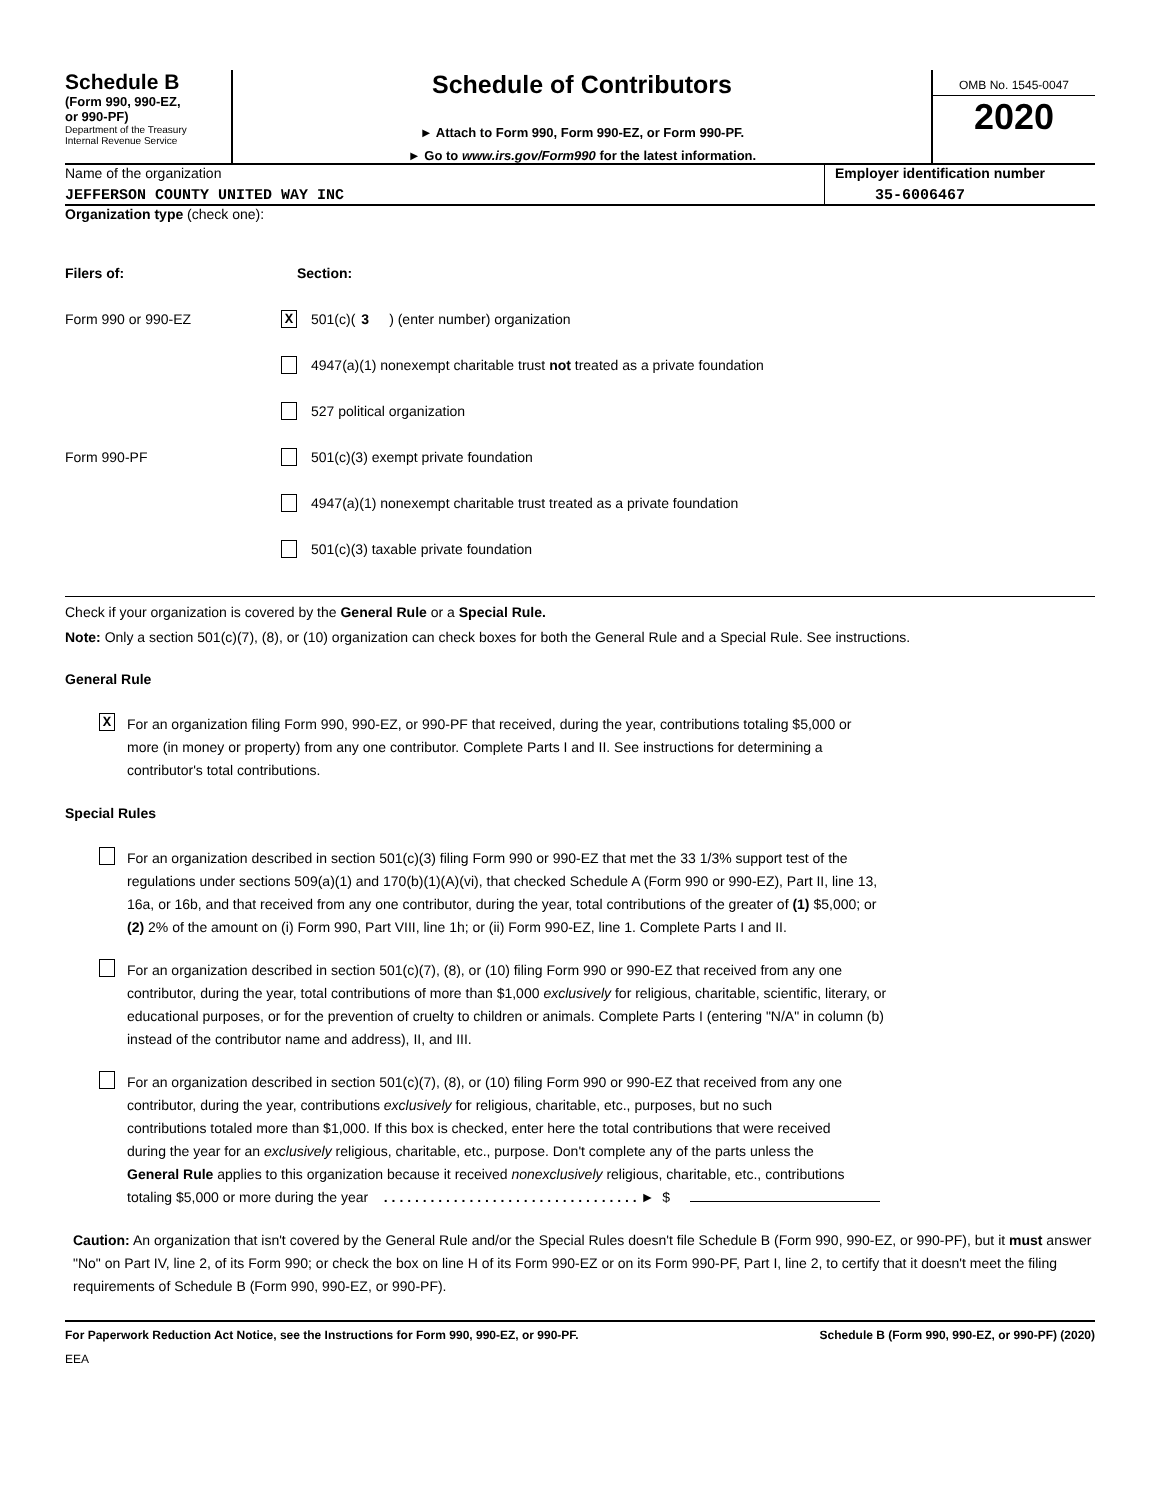Schedule B
(Form 990, 990-EZ,
or 990-PF)
Department of the Treasury
Internal Revenue Service
Schedule of Contributors
► Attach to Form 990, Form 990-EZ, or Form 990-PF.
► Go to www.irs.gov/Form990 for the latest information.
OMB No. 1545-0047
2020
Name of the organization
JEFFERSON COUNTY UNITED WAY INC
Employer identification number
35-6006467
Organization type (check one):
Filers of: Section:
Form 990 or 990-EZ X 501(c)( 3 ) (enter number) organization
4947(a)(1) nonexempt charitable trust not treated as a private foundation
527 political organization
Form 990-PF 501(c)(3) exempt private foundation
4947(a)(1) nonexempt charitable trust treated as a private foundation
501(c)(3) taxable private foundation
Check if your organization is covered by the General Rule or a Special Rule.
Note: Only a section 501(c)(7), (8), or (10) organization can check boxes for both the General Rule and a Special Rule. See instructions.
General Rule
X
For an organization filing Form 990, 990-EZ, or 990-PF that received, during the year, contributions totaling $5,000 or more (in money or property) from any one contributor. Complete Parts I and II. See instructions for determining a contributor's total contributions.
Special Rules
For an organization described in section 501(c)(3) filing Form 990 or 990-EZ that met the 33 1/3% support test of the regulations under sections 509(a)(1) and 170(b)(1)(A)(vi), that checked Schedule A (Form 990 or 990-EZ), Part II, line 13, 16a, or 16b, and that received from any one contributor, during the year, total contributions of the greater of (1) $5,000; or (2) 2% of the amount on (i) Form 990, Part VIII, line 1h; or (ii) Form 990-EZ, line 1. Complete Parts I and II.
For an organization described in section 501(c)(7), (8), or (10) filing Form 990 or 990-EZ that received from any one contributor, during the year, total contributions of more than $1,000 exclusively for religious, charitable, scientific, literary, or educational purposes, or for the prevention of cruelty to children or animals. Complete Parts I (entering "N/A" in column (b) instead of the contributor name and address), II, and III.
For an organization described in section 501(c)(7), (8), or (10) filing Form 990 or 990-EZ that received from any one
contributor, during the year, contributions exclusively for religious, charitable, etc., purposes, but no such
contributions totaled more than $1,000. If this box is checked, enter here the total contributions that were received
during the year for an exclusively religious, charitable, etc., purpose. Don't complete any of the parts unless the
General Rule applies to this organization because it received nonexclusively religious, charitable, etc., contributions
totaling $5,000 or more during the year . . . . . . . . . . . . . . . . . . . . . . . . . . . . . . . . . ► $
Caution: An organization that isn't covered by the General Rule and/or the Special Rules doesn't file Schedule B (Form 990, 990-EZ, or 990-PF), but it must answer "No" on Part IV, line 2, of its Form 990; or check the box on line H of its Form 990-EZ or on its Form 990-PF, Part I, line 2, to certify that it doesn't meet the filing requirements of Schedule B (Form 990, 990-EZ, or 990-PF).
For Paperwork Reduction Act Notice, see the Instructions for Form 990, 990-EZ, or 990-PF. Schedule B (Form 990, 990-EZ, or 990-PF) (2020)
EEA